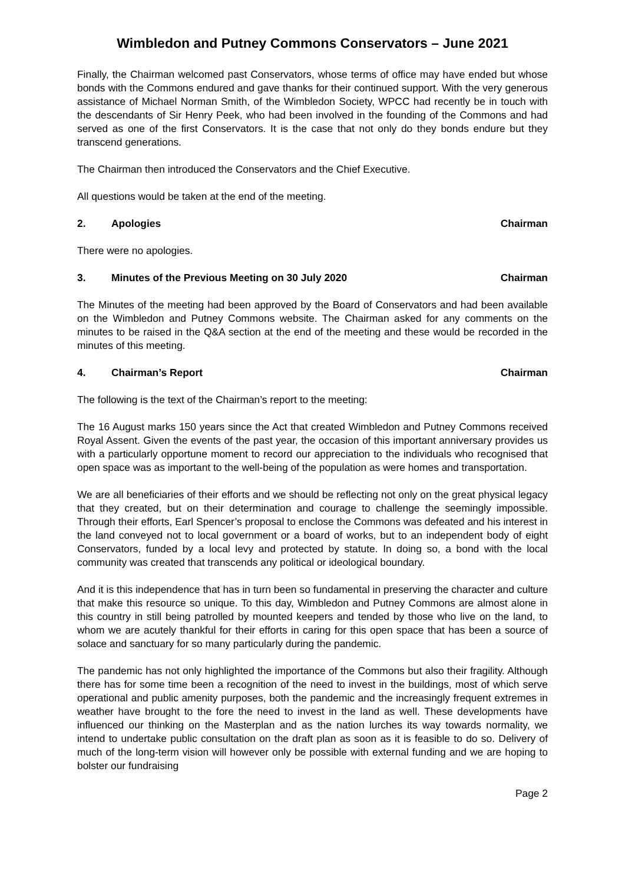Wimbledon and Putney Commons Conservators – June 2021
Finally, the Chairman welcomed past Conservators, whose terms of office may have ended but whose bonds with the Commons endured and gave thanks for their continued support. With the very generous assistance of Michael Norman Smith, of the Wimbledon Society, WPCC had recently be in touch with the descendants of Sir Henry Peek, who had been involved in the founding of the Commons and had served as one of the first Conservators. It is the case that not only do they bonds endure but they transcend generations.
The Chairman then introduced the Conservators and the Chief Executive.
All questions would be taken at the end of the meeting.
2. Apologies Chairman
There were no apologies.
3. Minutes of the Previous Meeting on 30 July 2020 Chairman
The Minutes of the meeting had been approved by the Board of Conservators and had been available on the Wimbledon and Putney Commons website. The Chairman asked for any comments on the minutes to be raised in the Q&A section at the end of the meeting and these would be recorded in the minutes of this meeting.
4. Chairman’s Report Chairman
The following is the text of the Chairman’s report to the meeting:
The 16 August marks 150 years since the Act that created Wimbledon and Putney Commons received Royal Assent. Given the events of the past year, the occasion of this important anniversary provides us with a particularly opportune moment to record our appreciation to the individuals who recognised that open space was as important to the well-being of the population as were homes and transportation.
We are all beneficiaries of their efforts and we should be reflecting not only on the great physical legacy that they created, but on their determination and courage to challenge the seemingly impossible. Through their efforts, Earl Spencer’s proposal to enclose the Commons was defeated and his interest in the land conveyed not to local government or a board of works, but to an independent body of eight Conservators, funded by a local levy and protected by statute. In doing so, a bond with the local community was created that transcends any political or ideological boundary.
And it is this independence that has in turn been so fundamental in preserving the character and culture that make this resource so unique. To this day, Wimbledon and Putney Commons are almost alone in this country in still being patrolled by mounted keepers and tended by those who live on the land, to whom we are acutely thankful for their efforts in caring for this open space that has been a source of solace and sanctuary for so many particularly during the pandemic.
The pandemic has not only highlighted the importance of the Commons but also their fragility. Although there has for some time been a recognition of the need to invest in the buildings, most of which serve operational and public amenity purposes, both the pandemic and the increasingly frequent extremes in weather have brought to the fore the need to invest in the land as well. These developments have influenced our thinking on the Masterplan and as the nation lurches its way towards normality, we intend to undertake public consultation on the draft plan as soon as it is feasible to do so. Delivery of much of the long-term vision will however only be possible with external funding and we are hoping to bolster our fundraising
Page 2